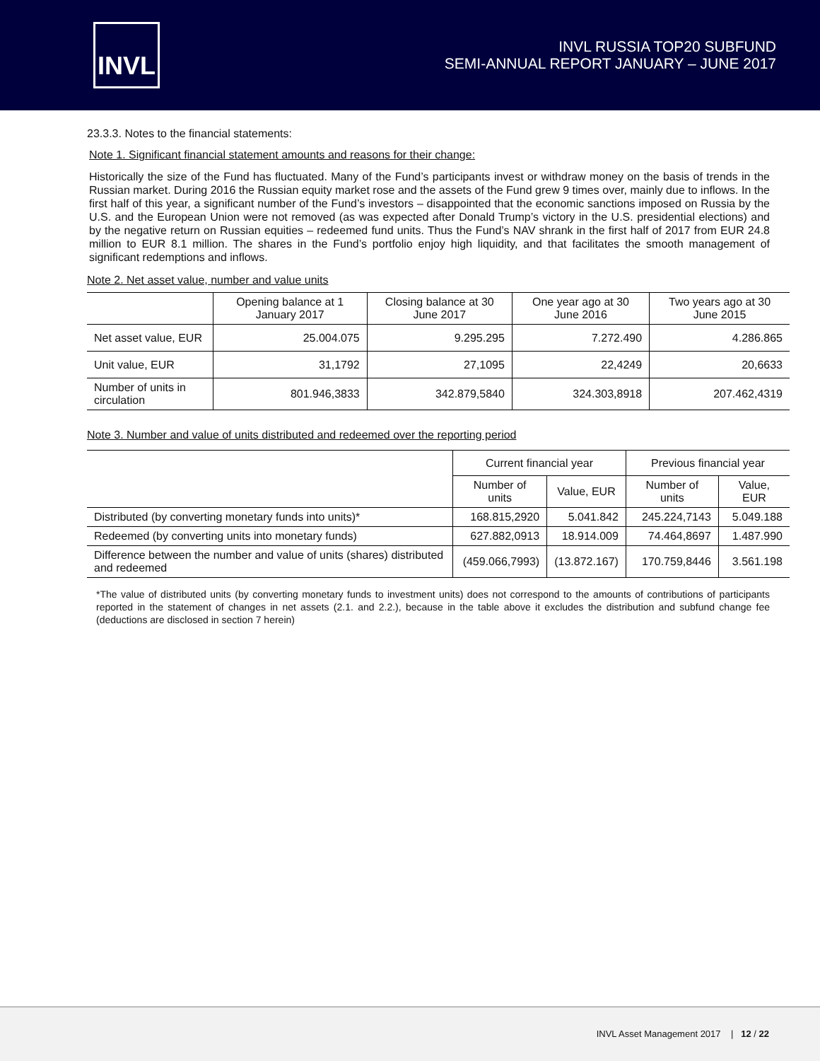INVL
INVL RUSSIA TOP20 SUBFUND
SEMI-ANNUAL REPORT JANUARY – JUNE 2017
23.3.3. Notes to the financial statements:
Note 1. Significant financial statement amounts and reasons for their change:
Historically the size of the Fund has fluctuated. Many of the Fund’s participants invest or withdraw money on the basis of trends in the Russian market. During 2016 the Russian equity market rose and the assets of the Fund grew 9 times over, mainly due to inflows. In the first half of this year, a significant number of the Fund’s investors – disappointed that the economic sanctions imposed on Russia by the U.S. and the European Union were not removed (as was expected after Donald Trump’s victory in the U.S. presidential elections) and by the negative return on Russian equities – redeemed fund units. Thus the Fund’s NAV shrank in the first half of 2017 from EUR 24.8 million to EUR 8.1 million. The shares in the Fund’s portfolio enjoy high liquidity, and that facilitates the smooth management of significant redemptions and inflows.
Note 2. Net asset value, number and value units
| | Opening balance at 1 January 2017 | Closing balance at 30 June 2017 | One year ago at 30 June 2016 | Two years ago at 30 June 2015 |
| --- | --- | --- | --- | --- |
| Net asset value, EUR | 25.004.075 | 9.295.295 | 7.272.490 | 4.286.865 |
| Unit value, EUR | 31,1792 | 27,1095 | 22,4249 | 20,6633 |
| Number of units in circulation | 801.946,3833 | 342.879,5840 | 324.303,8918 | 207.462,4319 |
Note 3. Number and value of units distributed and redeemed over the reporting period
| | Current financial year | | Previous financial year | |
| --- | --- | --- | --- | --- |
| | Number of units | Value, EUR | Number of units | Value, EUR |
| Distributed (by converting monetary funds into units)* | 168.815,2920 | 5.041.842 | 245.224,7143 | 5.049.188 |
| Redeemed (by converting units into monetary funds) | 627.882,0913 | 18.914.009 | 74.464,8697 | 1.487.990 |
| Difference between the number and value of units (shares) distributed and redeemed | (459.066,7993) | (13.872.167) | 170.759,8446 | 3.561.198 |
*The value of distributed units (by converting monetary funds to investment units) does not correspond to the amounts of contributions of participants reported in the statement of changes in net assets (2.1. and 2.2.), because in the table above it excludes the distribution and subfund change fee (deductions are disclosed in section 7 herein)
INVL Asset Management 2017 | 12 / 22